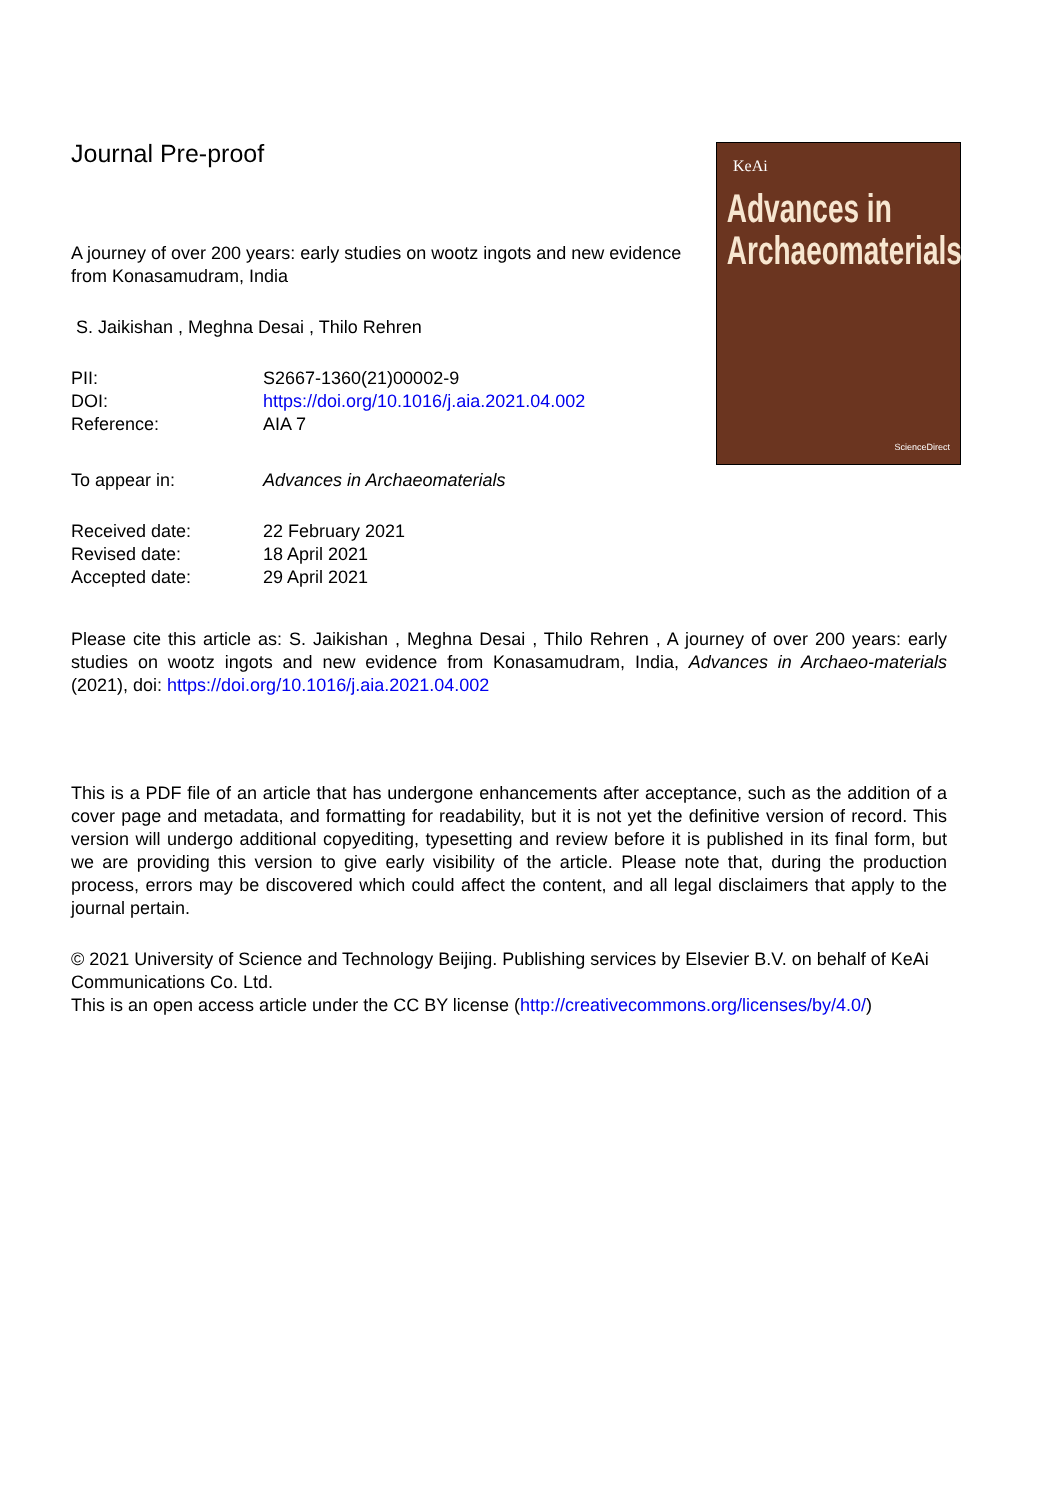Journal Pre-proof
A journey of over 200 years: early studies on wootz ingots and new evidence from Konasamudram, India
S. Jaikishan , Meghna Desai , Thilo Rehren
| PII: | S2667-1360(21)00002-9 |
| DOI: | https://doi.org/10.1016/j.aia.2021.04.002 |
| Reference: | AIA 7 |
| To appear in: | Advances in Archaeomaterials |
| Received date: | 22 February 2021 |
| Revised date: | 18 April 2021 |
| Accepted date: | 29 April 2021 |
KeAi
Advances in
Archaeomaterials
ScienceDirect
Please cite this article as: S. Jaikishan , Meghna Desai , Thilo Rehren , A journey of over 200 years: early studies on wootz ingots and new evidence from Konasamudram, India, Advances in Archaeo-materials (2021), doi: https://doi.org/10.1016/j.aia.2021.04.002
This is a PDF file of an article that has undergone enhancements after acceptance, such as the addition of a cover page and metadata, and formatting for readability, but it is not yet the definitive version of record. This version will undergo additional copyediting, typesetting and review before it is published in its final form, but we are providing this version to give early visibility of the article. Please note that, during the production process, errors may be discovered which could affect the content, and all legal disclaimers that apply to the journal pertain.
© 2021 University of Science and Technology Beijing. Publishing services by Elsevier B.V. on behalf of KeAi Communications Co. Ltd.
This is an open access article under the CC BY license (http://creativecommons.org/licenses/by/4.0/)